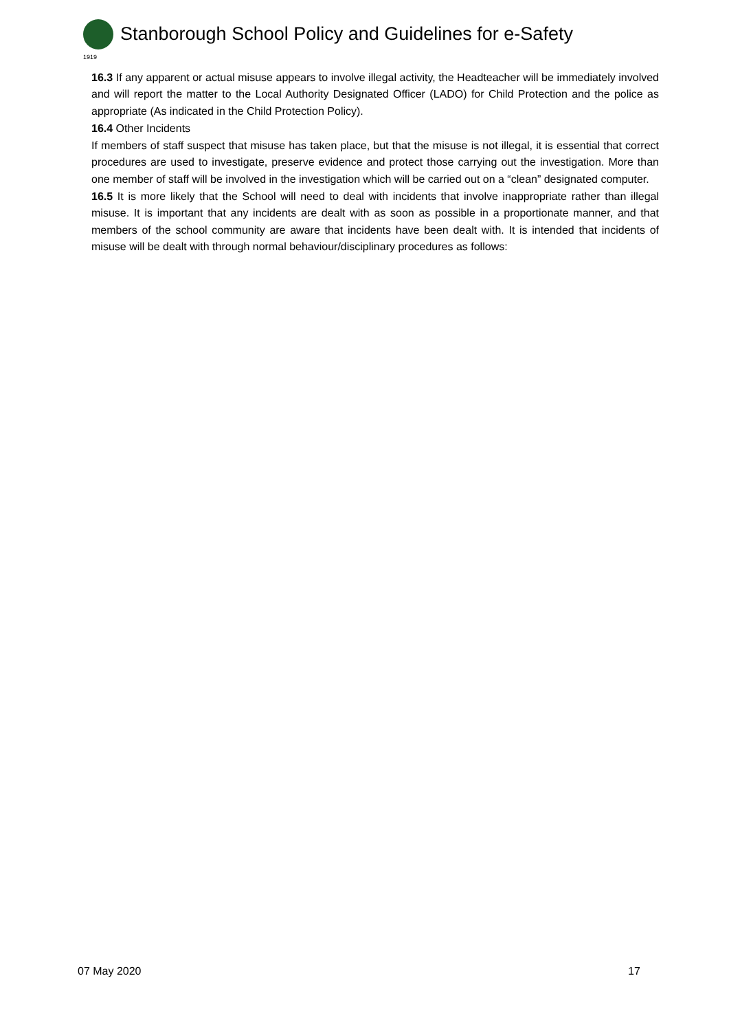1919
Stanborough School Policy and Guidelines for e-Safety
16.3 If any apparent or actual misuse appears to involve illegal activity, the Headteacher will be immediately involved and will report the matter to the Local Authority Designated Officer (LADO) for Child Protection and the police as appropriate (As indicated in the Child Protection Policy).
16.4 Other Incidents
If members of staff suspect that misuse has taken place, but that the misuse is not illegal, it is essential that correct procedures are used to investigate, preserve evidence and protect those carrying out the investigation. More than one member of staff will be involved in the investigation which will be carried out on a “clean” designated computer.
16.5 It is more likely that the School will need to deal with incidents that involve inappropriate rather than illegal misuse. It is important that any incidents are dealt with as soon as possible in a proportionate manner, and that members of the school community are aware that incidents have been dealt with. It is intended that incidents of misuse will be dealt with through normal behaviour/disciplinary procedures as follows:
07 May 2020 17